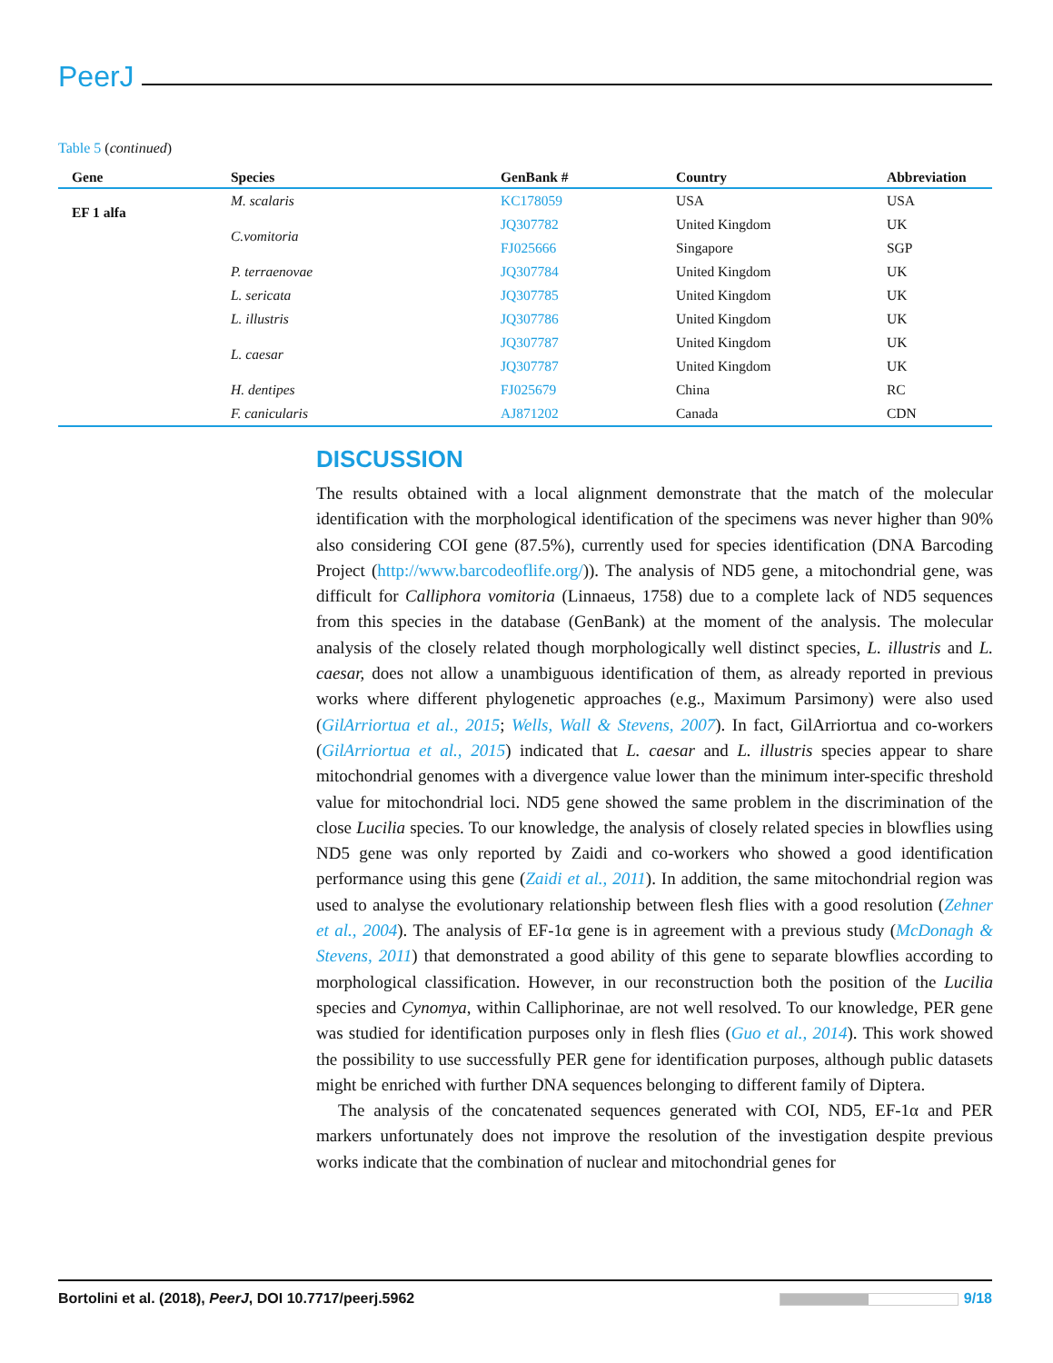PeerJ
Table 5 (continued)
| Gene | Species | GenBank # | Country | Abbreviation |
| --- | --- | --- | --- | --- |
| EF 1 alfa | M. scalaris | KC178059 | USA | USA |
| | C.vomitoria | JQ307782 | United Kingdom | UK |
| | | FJ025666 | Singapore | SGP |
| | P. terraenovae | JQ307784 | United Kingdom | UK |
| | L. sericata | JQ307785 | United Kingdom | UK |
| | L. illustris | JQ307786 | United Kingdom | UK |
| | L. caesar | JQ307787 | United Kingdom | UK |
| | | JQ307787 | United Kingdom | UK |
| | H. dentipes | FJ025679 | China | RC |
| | F. canicularis | AJ871202 | Canada | CDN |
DISCUSSION
The results obtained with a local alignment demonstrate that the match of the molecular identification with the morphological identification of the specimens was never higher than 90% also considering COI gene (87.5%), currently used for species identification (DNA Barcoding Project (http://www.barcodeoflife.org/)). The analysis of ND5 gene, a mitochondrial gene, was difficult for Calliphora vomitoria (Linnaeus, 1758) due to a complete lack of ND5 sequences from this species in the database (GenBank) at the moment of the analysis. The molecular analysis of the closely related though morphologically well distinct species, L. illustris and L. caesar, does not allow a unambiguous identification of them, as already reported in previous works where different phylogenetic approaches (e.g., Maximum Parsimony) were also used (GilArriortua et al., 2015; Wells, Wall & Stevens, 2007). In fact, GilArriortua and co-workers (GilArriortua et al., 2015) indicated that L. caesar and L. illustris species appear to share mitochondrial genomes with a divergence value lower than the minimum inter-specific threshold value for mitochondrial loci. ND5 gene showed the same problem in the discrimination of the close Lucilia species. To our knowledge, the analysis of closely related species in blowflies using ND5 gene was only reported by Zaidi and co-workers who showed a good identification performance using this gene (Zaidi et al., 2011). In addition, the same mitochondrial region was used to analyse the evolutionary relationship between flesh flies with a good resolution (Zehner et al., 2004). The analysis of EF-1α gene is in agreement with a previous study (McDonagh & Stevens, 2011) that demonstrated a good ability of this gene to separate blowflies according to morphological classification. However, in our reconstruction both the position of the Lucilia species and Cynomya, within Calliphorinae, are not well resolved. To our knowledge, PER gene was studied for identification purposes only in flesh flies (Guo et al., 2014). This work showed the possibility to use successfully PER gene for identification purposes, although public datasets might be enriched with further DNA sequences belonging to different family of Diptera.
The analysis of the concatenated sequences generated with COI, ND5, EF-1α and PER markers unfortunately does not improve the resolution of the investigation despite previous works indicate that the combination of nuclear and mitochondrial genes for
Bortolini et al. (2018), PeerJ, DOI 10.7717/peerj.5962 9/18